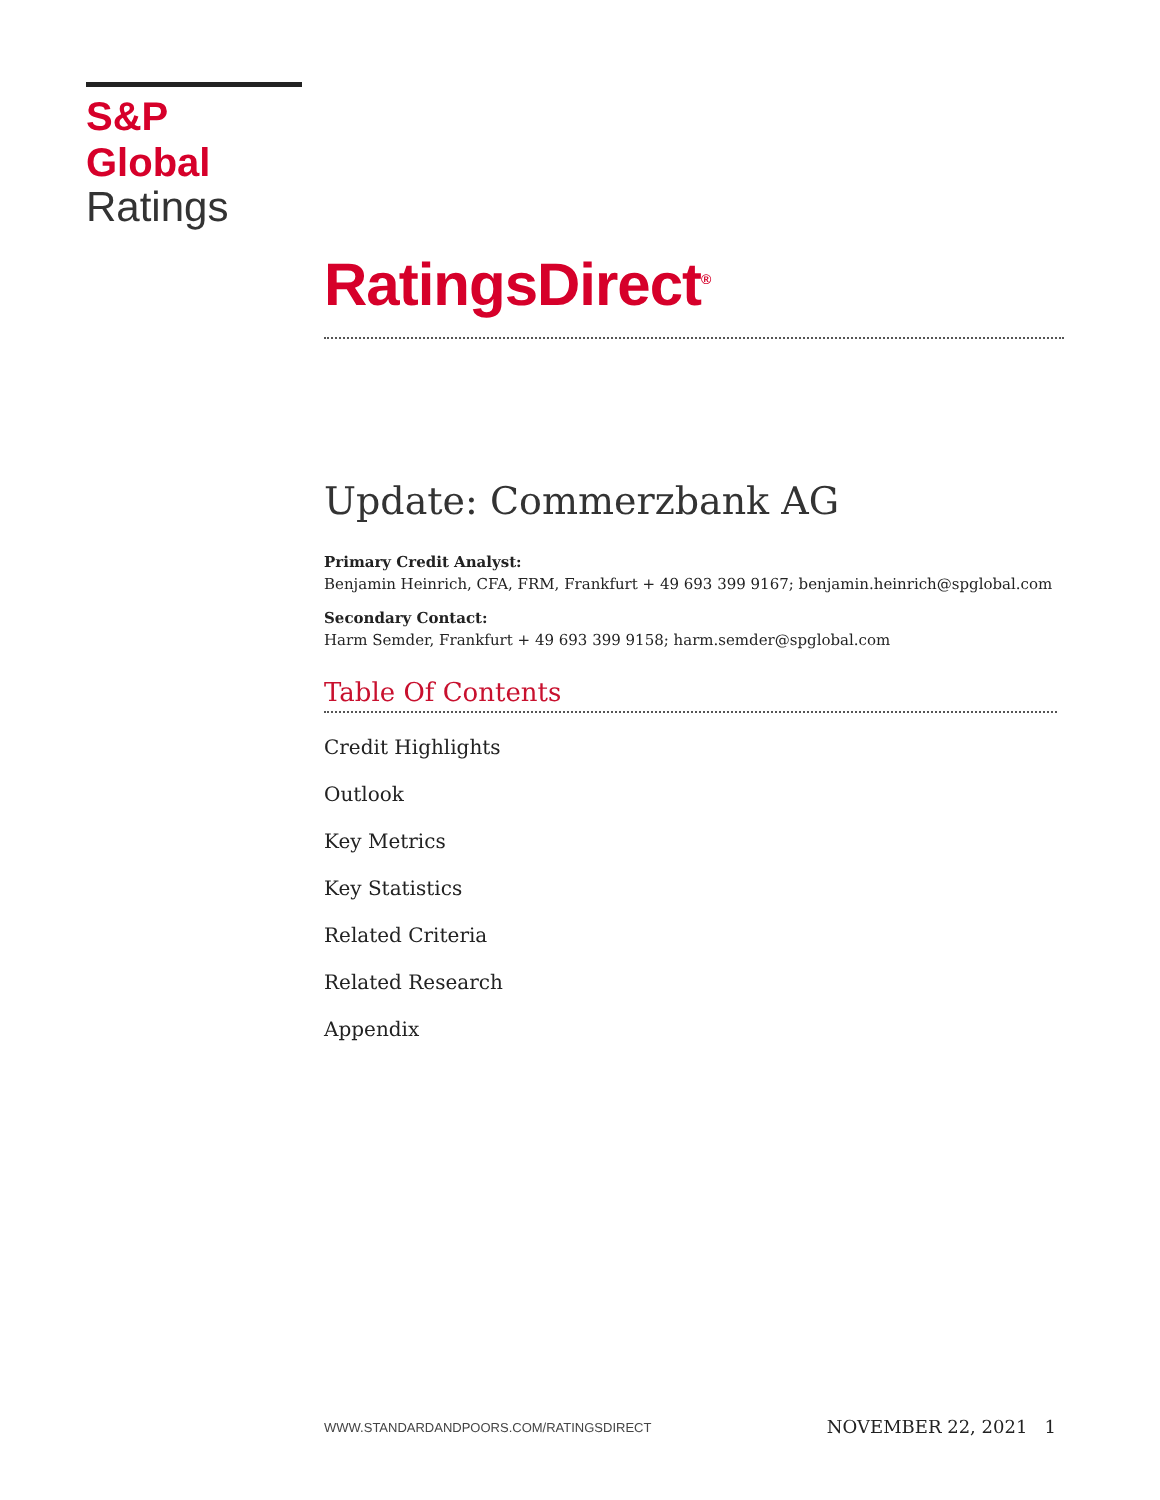S&P Global
Ratings
RatingsDirect<sup>®</sup>
Update: Commerzbank AG
Primary Credit Analyst:
Benjamin Heinrich, CFA, FRM, Frankfurt + 49 693 399 9167; benjamin.heinrich@spglobal.com
Secondary Contact:
Harm Semder, Frankfurt + 49 693 399 9158; harm.semder@spglobal.com
Table Of Contents
Credit Highlights
Outlook
Key Metrics
Key Statistics
Related Criteria
Related Research
Appendix
WWW.STANDARDANDPOORS.COM/RATINGSDIRECT NOVEMBER 22, 2021 1